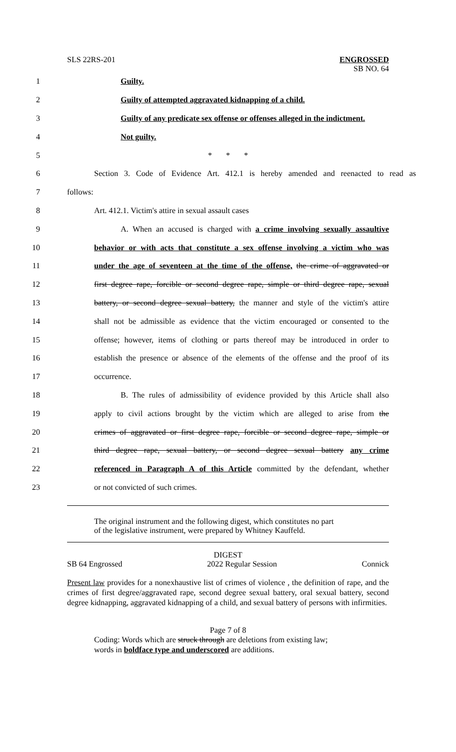SLS 22RS-201
ENGROSSED
SB NO. 64
1 Guilty.
2 Guilty of attempted aggravated kidnapping of a child.
3 Guilty of any predicate sex offense or offenses alleged in the indictment.
4 Not guilty.
5 * * *
6 Section 3. Code of Evidence Art. 412.1 is hereby amended and reenacted to read as
7 follows:
8 Art. 412.1. Victim's attire in sexual assault cases
9 A. When an accused is charged with a crime involving sexually assaultive
10 behavior or with acts that constitute a sex offense involving a victim who was
11 under the age of seventeen at the time of the offense, the crime of aggravated or
12 first degree rape, forcible or second degree rape, simple or third degree rape, sexual
13 battery, or second degree sexual battery, the manner and style of the victim's attire
14 shall not be admissible as evidence that the victim encouraged or consented to the
15 offense; however, items of clothing or parts thereof may be introduced in order to
16 establish the presence or absence of the elements of the offense and the proof of its
17 occurrence.
18 B. The rules of admissibility of evidence provided by this Article shall also
19 apply to civil actions brought by the victim which are alleged to arise from the
20 crimes of aggravated or first degree rape, forcible or second degree rape, simple or
21 third degree rape, sexual battery, or second degree sexual battery any crime
22 referenced in Paragraph A of this Article committed by the defendant, whether
23 or not convicted of such crimes.
The original instrument and the following digest, which constitutes no part
of the legislative instrument, were prepared by Whitney Kauffeld.
DIGEST
SB 64 Engrossed 2022 Regular Session Connick
Present law provides for a nonexhaustive list of crimes of violence , the definition of rape, and the crimes of first degree/aggravated rape, second degree sexual battery, oral sexual battery, second degree kidnapping, aggravated kidnapping of a child, and sexual battery of persons with infirmities.
Page 7 of 8
Coding: Words which are struck through are deletions from existing law;
words in boldface type and underscored are additions.